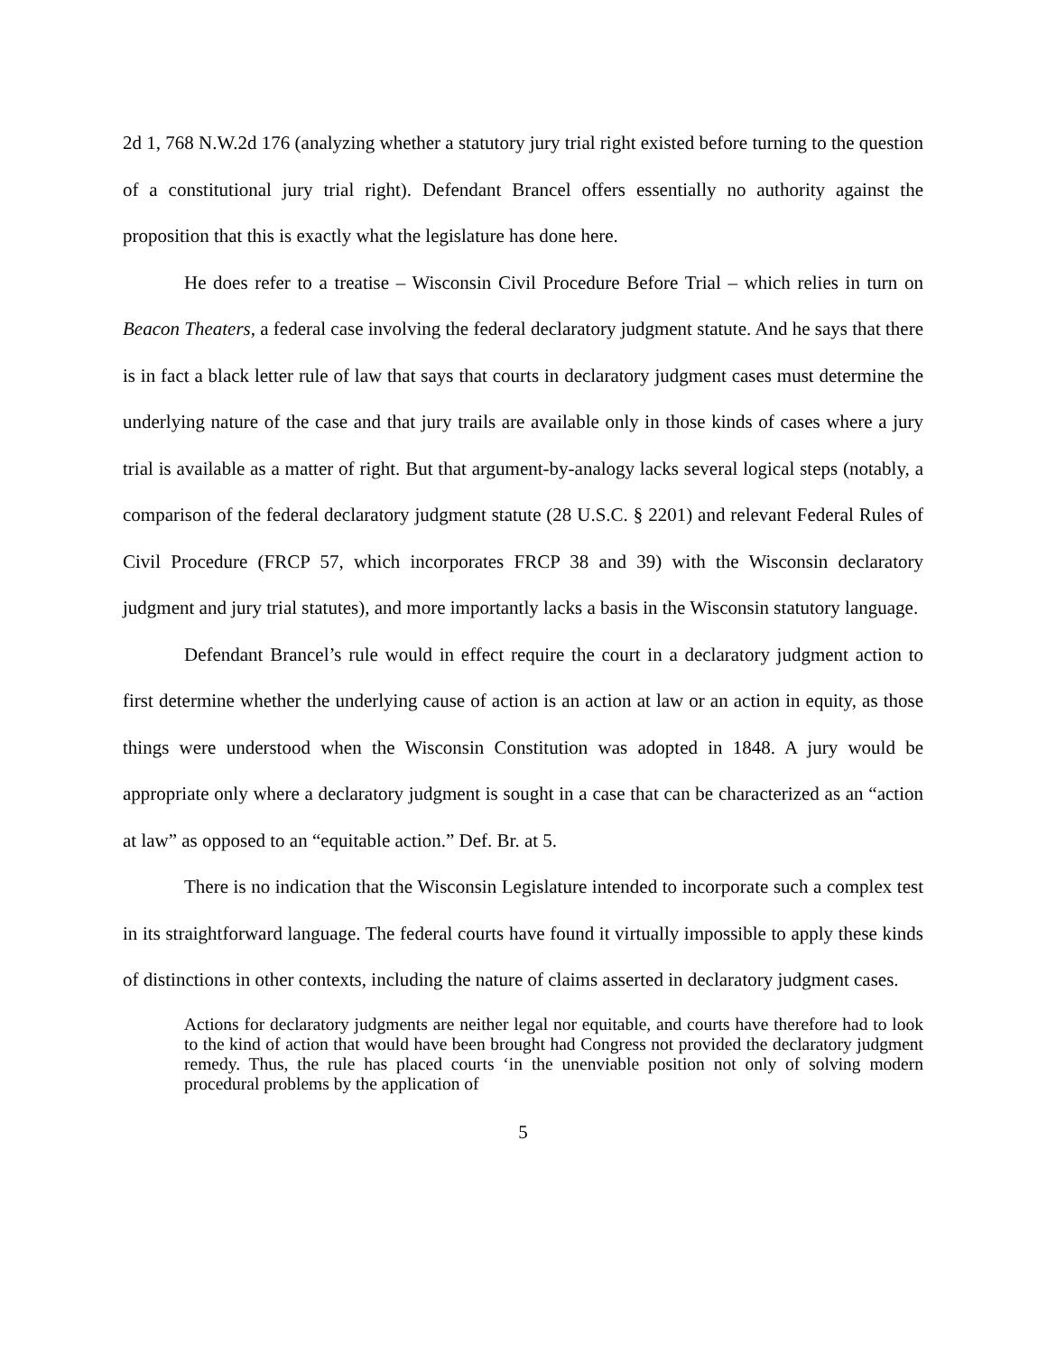2d 1, 768 N.W.2d 176 (analyzing whether a statutory jury trial right existed before turning to the question of a constitutional jury trial right). Defendant Brancel offers essentially no authority against the proposition that this is exactly what the legislature has done here.
He does refer to a treatise – Wisconsin Civil Procedure Before Trial – which relies in turn on Beacon Theaters, a federal case involving the federal declaratory judgment statute. And he says that there is in fact a black letter rule of law that says that courts in declaratory judgment cases must determine the underlying nature of the case and that jury trails are available only in those kinds of cases where a jury trial is available as a matter of right. But that argument-by-analogy lacks several logical steps (notably, a comparison of the federal declaratory judgment statute (28 U.S.C. § 2201) and relevant Federal Rules of Civil Procedure (FRCP 57, which incorporates FRCP 38 and 39) with the Wisconsin declaratory judgment and jury trial statutes), and more importantly lacks a basis in the Wisconsin statutory language.
Defendant Brancel’s rule would in effect require the court in a declaratory judgment action to first determine whether the underlying cause of action is an action at law or an action in equity, as those things were understood when the Wisconsin Constitution was adopted in 1848. A jury would be appropriate only where a declaratory judgment is sought in a case that can be characterized as an “action at law” as opposed to an “equitable action.” Def. Br. at 5.
There is no indication that the Wisconsin Legislature intended to incorporate such a complex test in its straightforward language. The federal courts have found it virtually impossible to apply these kinds of distinctions in other contexts, including the nature of claims asserted in declaratory judgment cases.
Actions for declaratory judgments are neither legal nor equitable, and courts have therefore had to look to the kind of action that would have been brought had Congress not provided the declaratory judgment remedy. Thus, the rule has placed courts ‘in the unenviable position not only of solving modern procedural problems by the application of
5